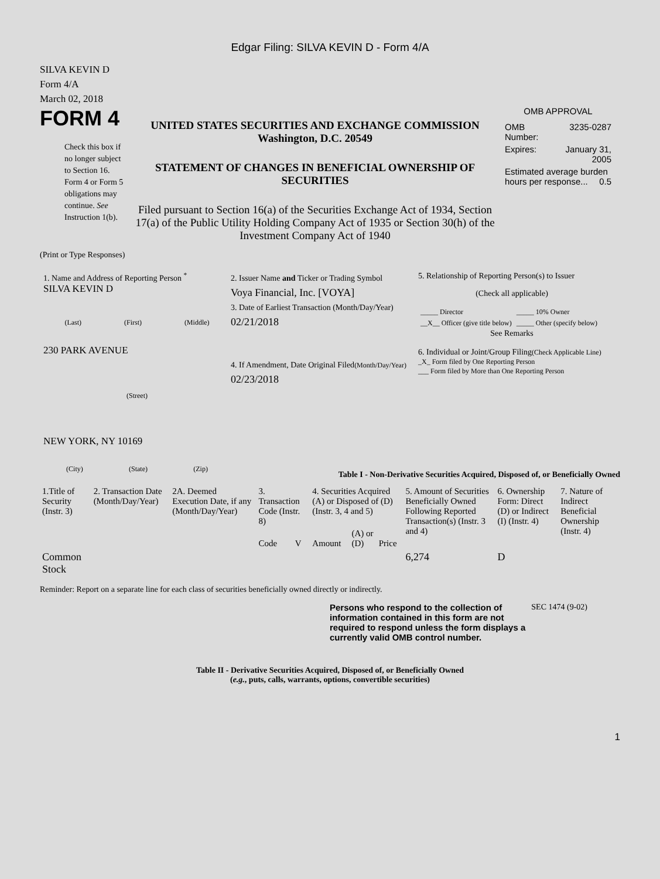Edgar Filing: SILVA KEVIN D - Form 4/A
SILVA KEVIN D
Form 4/A
March 02, 2018
FORM 4
Check this box if no longer subject to Section 16. Form 4 or Form 5 obligations may continue. See Instruction 1(b).
UNITED STATES SECURITIES AND EXCHANGE COMMISSION
Washington, D.C. 20549
STATEMENT OF CHANGES IN BENEFICIAL OWNERSHIP OF SECURITIES
Filed pursuant to Section 16(a) of the Securities Exchange Act of 1934, Section 17(a) of the Public Utility Holding Company Act of 1935 or Section 30(h) of the Investment Company Act of 1940
OMB APPROVAL
| OMB Number: | 3235-0287 |
| Expires: | January 31, 2005 |
| Estimated average burden hours per response... 0.5 | |
(Print or Type Responses)
1. Name and Address of Reporting Person <sup>*</sup>
SILVA KEVIN D
(Last) (First) (Middle)
230 PARK AVENUE
(Street)
NEW YORK, NY 10169
(City) (State) (Zip)
2. Issuer Name and Ticker or Trading Symbol
Voya Financial, Inc. [VOYA]
3. Date of Earliest Transaction (Month/Day/Year)
02/21/2018
4. If Amendment, Date Original Filed(Month/Day/Year)
02/23/2018
5. Relationship of Reporting Person(s) to Issuer
(Check all applicable)
| _____ Director | _____ 10% Owner |
| __X__ Officer (give title below) | _____ Other (specify below) |
See Remarks
6. Individual or Joint/Group Filing(Check Applicable Line)
_X_ Form filed by One Reporting Person
___ Form filed by More than One Reporting Person
Table I - Non-Derivative Securities Acquired, Disposed of, or Beneficially Owned
| 1.Title of Security (Instr. 3) | 2. Transaction Date (Month/Day/Year) | 2A. Deemed Execution Date, if any (Month/Day/Year) | 3. Transaction Code (Instr. 8) | | 4. Securities Acquired (A) or Disposed of (D) (Instr. 3, 4 and 5) | | | 5. Amount of Securities Beneficially Owned Following Reported Transaction(s) (Instr. 3 and 4) | 6. Ownership Form: Direct (D) or Indirect (I) (Instr. 4) | 7. Nature of Indirect Beneficial Ownership (Instr. 4) |
| --- | --- | --- | --- | --- | --- | --- | --- | --- | --- | --- |
| | | | Code | V | Amount | (A) or (D) | Price | | | |
| Common Stock | | | | | | | | 6,274 | D | |
Reminder: Report on a separate line for each class of securities beneficially owned directly or indirectly.
Persons who respond to the collection of information contained in this form are not required to respond unless the form displays a currently valid OMB control number.
SEC 1474 (9-02)
Table II - Derivative Securities Acquired, Disposed of, or Beneficially Owned
(e.g., puts, calls, warrants, options, convertible securities)
1